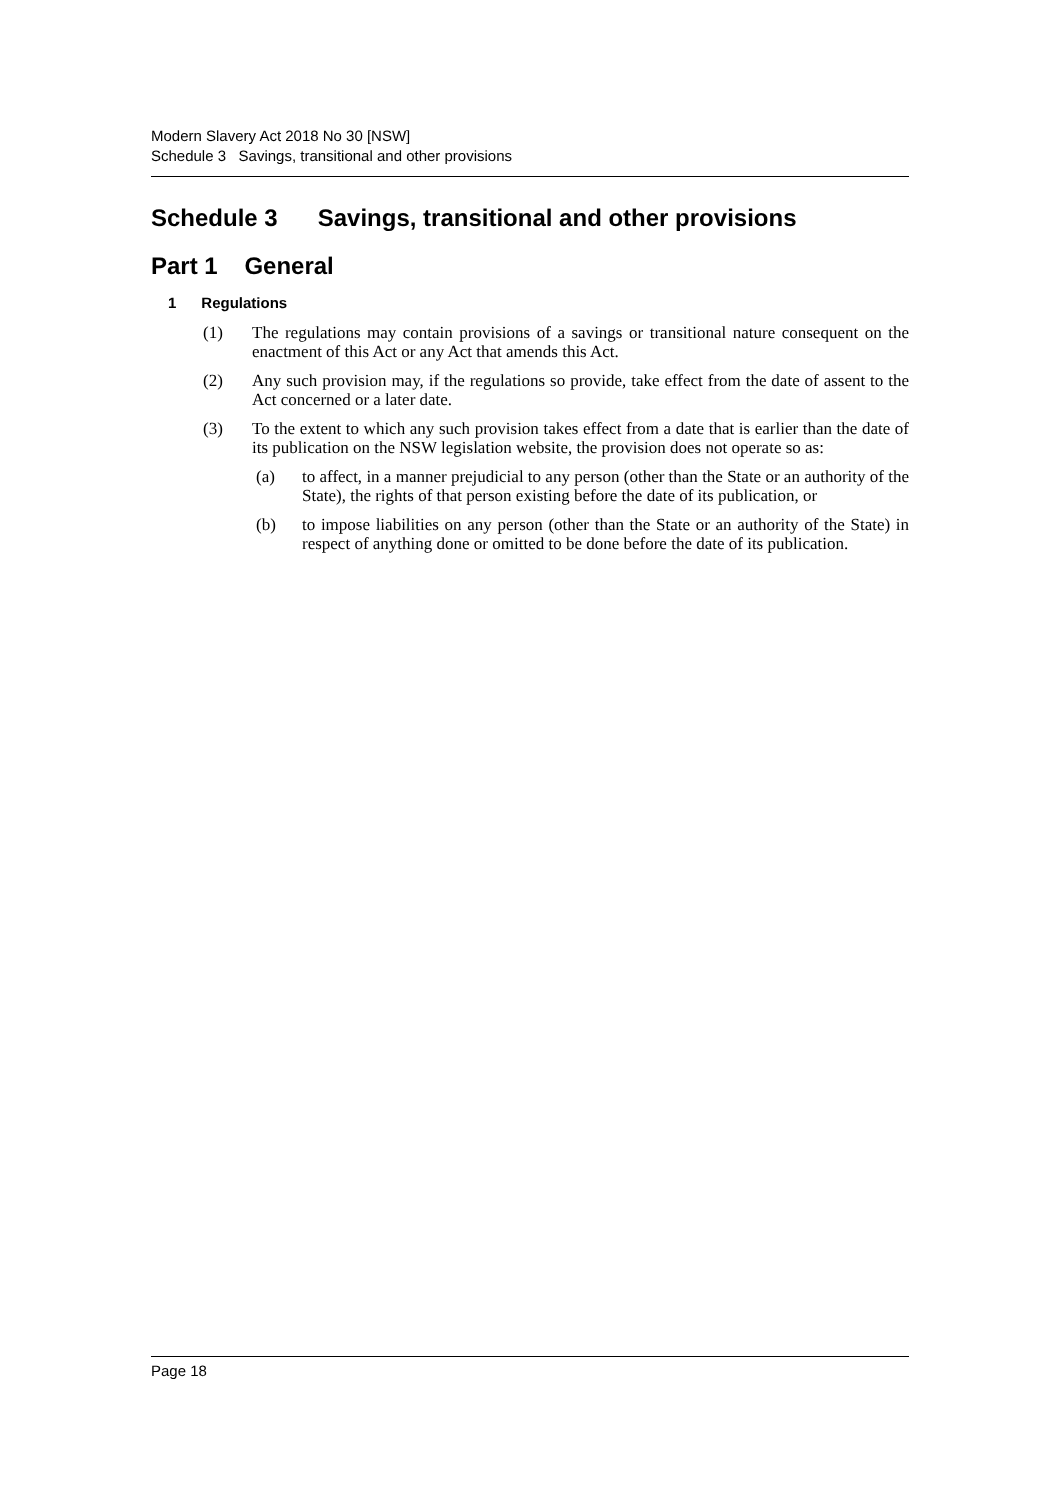Modern Slavery Act 2018 No 30 [NSW]
Schedule 3 Savings, transitional and other provisions
Schedule 3 Savings, transitional and other provisions
Part 1 General
1 Regulations
(1) The regulations may contain provisions of a savings or transitional nature consequent on the enactment of this Act or any Act that amends this Act.
(2) Any such provision may, if the regulations so provide, take effect from the date of assent to the Act concerned or a later date.
(3) To the extent to which any such provision takes effect from a date that is earlier than the date of its publication on the NSW legislation website, the provision does not operate so as:
(a) to affect, in a manner prejudicial to any person (other than the State or an authority of the State), the rights of that person existing before the date of its publication, or
(b) to impose liabilities on any person (other than the State or an authority of the State) in respect of anything done or omitted to be done before the date of its publication.
Page 18